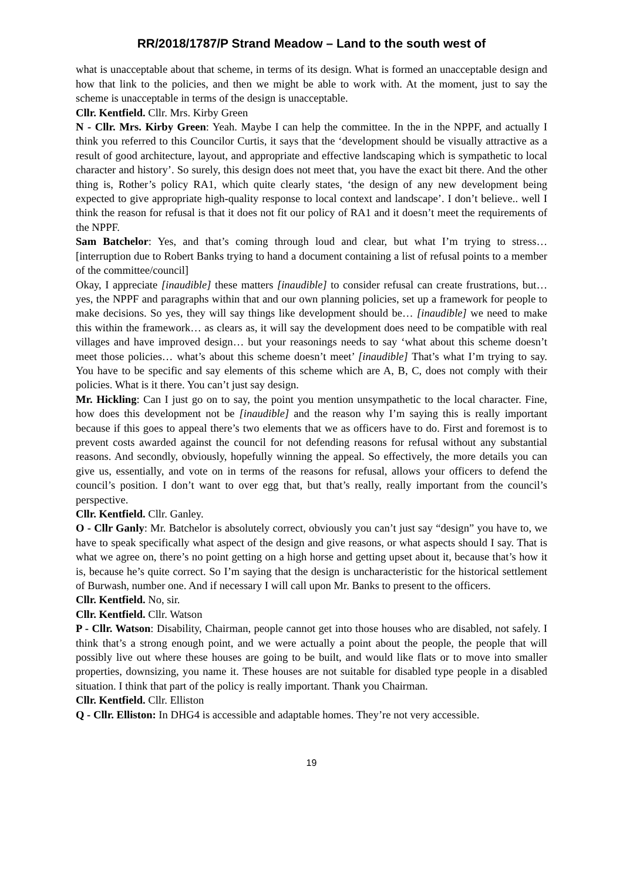RR/2018/1787/P Strand Meadow – Land to the south west of
what is unacceptable about that scheme, in terms of its design. What is formed an unacceptable design and how that link to the policies, and then we might be able to work with. At the moment, just to say the scheme is unacceptable in terms of the design is unacceptable.
Cllr. Kentfield. Cllr. Mrs. Kirby Green
N - Cllr. Mrs. Kirby Green: Yeah. Maybe I can help the committee. In the in the NPPF, and actually I think you referred to this Councilor Curtis, it says that the ‘development should be visually attractive as a result of good architecture, layout, and appropriate and effective landscaping which is sympathetic to local character and history’. So surely, this design does not meet that, you have the exact bit there. And the other thing is, Rother’s policy RA1, which quite clearly states, ‘the design of any new development being expected to give appropriate high-quality response to local context and landscape’. I don’t believe.. well I think the reason for refusal is that it does not fit our policy of RA1 and it doesn’t meet the requirements of the NPPF.
Sam Batchelor: Yes, and that’s coming through loud and clear, but what I’m trying to stress… [interruption due to Robert Banks trying to hand a document containing a list of refusal points to a member of the committee/council]
Okay, I appreciate [inaudible] these matters [inaudible] to consider refusal can create frustrations, but… yes, the NPPF and paragraphs within that and our own planning policies, set up a framework for people to make decisions. So yes, they will say things like development should be… [inaudible] we need to make this within the framework… as clears as, it will say the development does need to be compatible with real villages and have improved design… but your reasonings needs to say ‘what about this scheme doesn’t meet those policies… what’s about this scheme doesn’t meet’ [inaudible] That’s what I’m trying to say. You have to be specific and say elements of this scheme which are A, B, C, does not comply with their policies. What is it there. You can’t just say design.
Mr. Hickling: Can I just go on to say, the point you mention unsympathetic to the local character. Fine, how does this development not be [inaudible] and the reason why I’m saying this is really important because if this goes to appeal there’s two elements that we as officers have to do. First and foremost is to prevent costs awarded against the council for not defending reasons for refusal without any substantial reasons. And secondly, obviously, hopefully winning the appeal. So effectively, the more details you can give us, essentially, and vote on in terms of the reasons for refusal, allows your officers to defend the council’s position. I don’t want to over egg that, but that’s really, really important from the council’s perspective.
Cllr. Kentfield. Cllr. Ganley.
O - Cllr Ganly: Mr. Batchelor is absolutely correct, obviously you can’t just say “design” you have to, we have to speak specifically what aspect of the design and give reasons, or what aspects should I say. That is what we agree on, there’s no point getting on a high horse and getting upset about it, because that’s how it is, because he’s quite correct. So I’m saying that the design is uncharacteristic for the historical settlement of Burwash, number one. And if necessary I will call upon Mr. Banks to present to the officers.
Cllr. Kentfield. No, sir.
Cllr. Kentfield. Cllr. Watson
P - Cllr. Watson: Disability, Chairman, people cannot get into those houses who are disabled, not safely. I think that’s a strong enough point, and we were actually a point about the people, the people that will possibly live out where these houses are going to be built, and would like flats or to move into smaller properties, downsizing, you name it. These houses are not suitable for disabled type people in a disabled situation. I think that part of the policy is really important. Thank you Chairman.
Cllr. Kentfield. Cllr. Elliston
Q - Cllr. Elliston: In DHG4 is accessible and adaptable homes. They’re not very accessible.
19